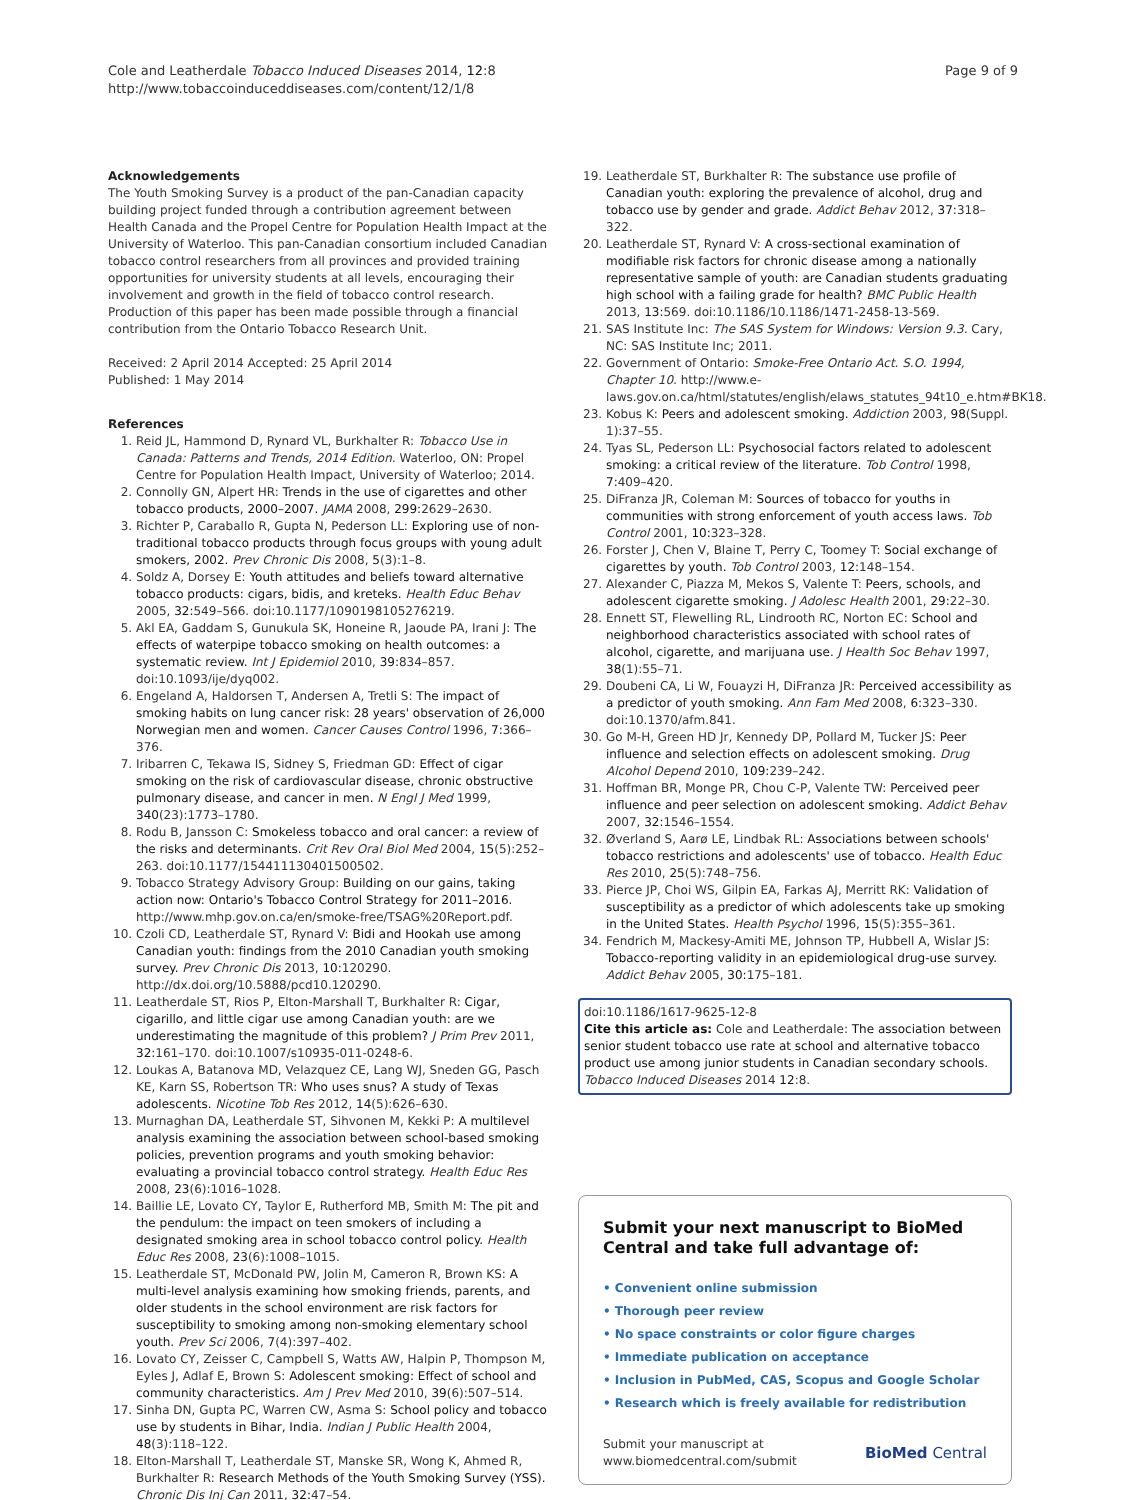Cole and Leatherdale Tobacco Induced Diseases 2014, 12:8
http://www.tobaccoinduceddiseases.com/content/12/1/8
Page 9 of 9
Acknowledgements
The Youth Smoking Survey is a product of the pan-Canadian capacity building project funded through a contribution agreement between Health Canada and the Propel Centre for Population Health Impact at the University of Waterloo. This pan-Canadian consortium included Canadian tobacco control researchers from all provinces and provided training opportunities for university students at all levels, encouraging their involvement and growth in the field of tobacco control research.
Production of this paper has been made possible through a financial contribution from the Ontario Tobacco Research Unit.
Received: 2 April 2014 Accepted: 25 April 2014
Published: 1 May 2014
References
1. Reid JL, Hammond D, Rynard VL, Burkhalter R: Tobacco Use in Canada: Patterns and Trends, 2014 Edition. Waterloo, ON: Propel Centre for Population Health Impact, University of Waterloo; 2014.
2. Connolly GN, Alpert HR: Trends in the use of cigarettes and other tobacco products, 2000–2007. JAMA 2008, 299: 2629–2630.
3. Richter P, Caraballo R, Gupta N, Pederson LL: Exploring use of non-traditional tobacco products through focus groups with young adult smokers, 2002. Prev Chronic Dis 2008, 5(3):1–8.
4. Soldz A, Dorsey E: Youth attitudes and beliefs toward alternative tobacco products: cigars, bidis, and kreteks. Health Educ Behav 2005, 32: 549–566. doi:10.1177/1090198105276219.
5. Akl EA, Gaddam S, Gunukula SK, Honeine R, Jaoude PA, Irani J: The effects of waterpipe tobacco smoking on health outcomes: a systematic review. Int J Epidemiol 2010, 39: 834–857. doi:10.1093/ije/dyq002.
6. Engeland A, Haldorsen T, Andersen A, Tretli S: The impact of smoking habits on lung cancer risk: 28 years' observation of 26,000 Norwegian men and women. Cancer Causes Control 1996, 7: 366–376.
7. Iribarren C, Tekawa IS, Sidney S, Friedman GD: Effect of cigar smoking on the risk of cardiovascular disease, chronic obstructive pulmonary disease, and cancer in men. N Engl J Med 1999, 340(23):1773–1780.
8. Rodu B, Jansson C: Smokeless tobacco and oral cancer: a review of the risks and determinants. Crit Rev Oral Biol Med 2004, 15(5):252–263. doi:10.1177/154411130401500502.
9. Tobacco Strategy Advisory Group: Building on our gains, taking action now: Ontario's Tobacco Control Strategy for 2011–2016. http://www.mhp.gov.on.ca/en/smoke-free/TSAG%20Report.pdf.
10. Czoli CD, Leatherdale ST, Rynard V: Bidi and Hookah use among Canadian youth: findings from the 2010 Canadian youth smoking survey. Prev Chronic Dis 2013, 10: 120290. http://dx.doi.org/10.5888/pcd10.120290.
11. Leatherdale ST, Rios P, Elton-Marshall T, Burkhalter R: Cigar, cigarillo, and little cigar use among Canadian youth: are we underestimating the magnitude of this problem? J Prim Prev 2011, 32: 161–170. doi:10.1007/s10935-011-0248-6.
12. Loukas A, Batanova MD, Velazquez CE, Lang WJ, Sneden GG, Pasch KE, Karn SS, Robertson TR: Who uses snus? A study of Texas adolescents. Nicotine Tob Res 2012, 14(5):626–630.
13. Murnaghan DA, Leatherdale ST, Sihvonen M, Kekki P: A multilevel analysis examining the association between school-based smoking policies, prevention programs and youth smoking behavior: evaluating a provincial tobacco control strategy. Health Educ Res 2008, 23(6):1016–1028.
14. Baillie LE, Lovato CY, Taylor E, Rutherford MB, Smith M: The pit and the pendulum: the impact on teen smokers of including a designated smoking area in school tobacco control policy. Health Educ Res 2008, 23(6):1008–1015.
15. Leatherdale ST, McDonald PW, Jolin M, Cameron R, Brown KS: A multi-level analysis examining how smoking friends, parents, and older students in the school environment are risk factors for susceptibility to smoking among non-smoking elementary school youth. Prev Sci 2006, 7(4):397–402.
16. Lovato CY, Zeisser C, Campbell S, Watts AW, Halpin P, Thompson M, Eyles J, Adlaf E, Brown S: Adolescent smoking: Effect of school and community characteristics. Am J Prev Med 2010, 39(6):507–514.
17. Sinha DN, Gupta PC, Warren CW, Asma S: School policy and tobacco use by students in Bihar, India. Indian J Public Health 2004, 48(3):118–122.
18. Elton-Marshall T, Leatherdale ST, Manske SR, Wong K, Ahmed R, Burkhalter R: Research Methods of the Youth Smoking Survey (YSS). Chronic Dis Inj Can 2011, 32: 47–54.
19. Leatherdale ST, Burkhalter R: The substance use profile of Canadian youth: exploring the prevalence of alcohol, drug and tobacco use by gender and grade. Addict Behav 2012, 37: 318–322.
20. Leatherdale ST, Rynard V: A cross-sectional examination of modifiable risk factors for chronic disease among a nationally representative sample of youth: are Canadian students graduating high school with a failing grade for health? BMC Public Health 2013, 13: 569. doi:10.1186/10.1186/1471-2458-13-569.
21. SAS Institute Inc: The SAS System for Windows: Version 9.3. Cary, NC: SAS Institute Inc; 2011.
22. Government of Ontario: Smoke-Free Ontario Act. S.O. 1994, Chapter 10. http://www.e-laws.gov.on.ca/html/statutes/english/elaws_statutes_94t10_e.htm#BK18.
23. Kobus K: Peers and adolescent smoking. Addiction 2003, 98(Suppl. 1):37–55.
24. Tyas SL, Pederson LL: Psychosocial factors related to adolescent smoking: a critical review of the literature. Tob Control 1998, 7: 409–420.
25. DiFranza JR, Coleman M: Sources of tobacco for youths in communities with strong enforcement of youth access laws. Tob Control 2001, 10: 323–328.
26. Forster J, Chen V, Blaine T, Perry C, Toomey T: Social exchange of cigarettes by youth. Tob Control 2003, 12: 148–154.
27. Alexander C, Piazza M, Mekos S, Valente T: Peers, schools, and adolescent cigarette smoking. J Adolesc Health 2001, 29: 22–30.
28. Ennett ST, Flewelling RL, Lindrooth RC, Norton EC: School and neighborhood characteristics associated with school rates of alcohol, cigarette, and marijuana use. J Health Soc Behav 1997, 38(1):55–71.
29. Doubeni CA, Li W, Fouayzi H, DiFranza JR: Perceived accessibility as a predictor of youth smoking. Ann Fam Med 2008, 6: 323–330. doi:10.1370/afm.841.
30. Go M-H, Green HD Jr, Kennedy DP, Pollard M, Tucker JS: Peer influence and selection effects on adolescent smoking. Drug Alcohol Depend 2010, 109: 239–242.
31. Hoffman BR, Monge PR, Chou C-P, Valente TW: Perceived peer influence and peer selection on adolescent smoking. Addict Behav 2007, 32: 1546–1554.
32. Øverland S, Aarø LE, Lindbak RL: Associations between schools' tobacco restrictions and adolescents' use of tobacco. Health Educ Res 2010, 25(5):748–756.
33. Pierce JP, Choi WS, Gilpin EA, Farkas AJ, Merritt RK: Validation of susceptibility as a predictor of which adolescents take up smoking in the United States. Health Psychol 1996, 15(5):355–361.
34. Fendrich M, Mackesy-Amiti ME, Johnson TP, Hubbell A, Wislar JS: Tobacco-reporting validity in an epidemiological drug-use survey. Addict Behav 2005, 30: 175–181.
doi:10.1186/1617-9625-12-8
Cite this article as: Cole and Leatherdale: The association between senior student tobacco use rate at school and alternative tobacco product use among junior students in Canadian secondary schools. Tobacco Induced Diseases 2014 12:8.
Submit your next manuscript to BioMed Central and take full advantage of:
• Convenient online submission
• Thorough peer review
• No space constraints or color figure charges
• Immediate publication on acceptance
• Inclusion in PubMed, CAS, Scopus and Google Scholar
• Research which is freely available for redistribution
Submit your manuscript at
www.biomedcentral.com/submit
BioMed Central